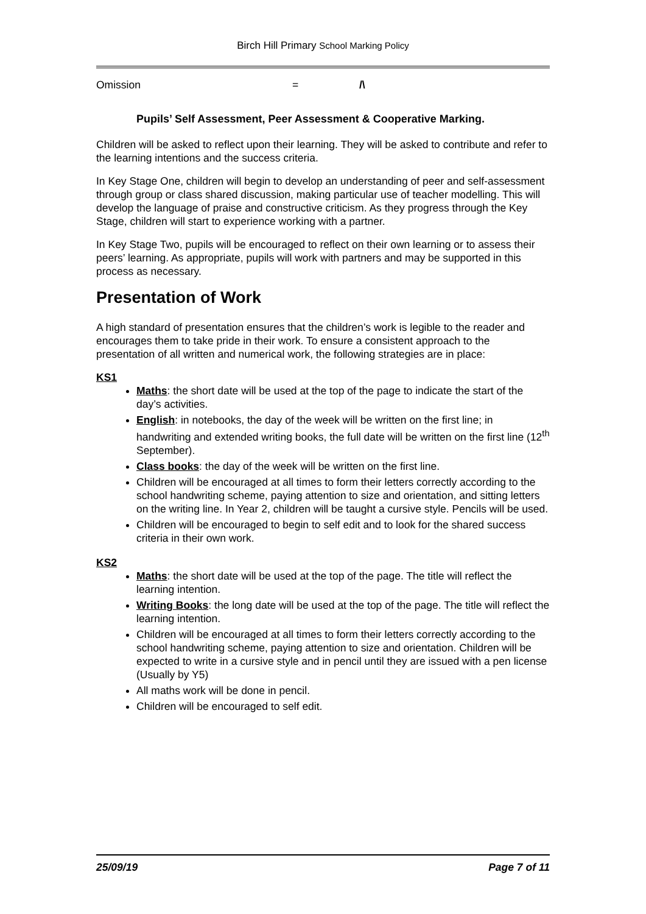Birch Hill Primary School Marking Policy
Omission = /\
Pupils’ Self Assessment, Peer Assessment & Cooperative Marking.
Children will be asked to reflect upon their learning. They will be asked to contribute and refer to the learning intentions and the success criteria.
In Key Stage One, children will begin to develop an understanding of peer and self-assessment through group or class shared discussion, making particular use of teacher modelling. This will develop the language of praise and constructive criticism. As they progress through the Key Stage, children will start to experience working with a partner.
In Key Stage Two, pupils will be encouraged to reflect on their own learning or to assess their peers’ learning. As appropriate, pupils will work with partners and may be supported in this process as necessary.
Presentation of Work
A high standard of presentation ensures that the children’s work is legible to the reader and encourages them to take pride in their work. To ensure a consistent approach to the presentation of all written and numerical work, the following strategies are in place:
KS1
Maths: the short date will be used at the top of the page to indicate the start of the day’s activities.
English: in notebooks, the day of the week will be written on the first line; in handwriting and extended writing books, the full date will be written on the first line (12<sup>th</sup> September).
Class books: the day of the week will be written on the first line.
Children will be encouraged at all times to form their letters correctly according to the school handwriting scheme, paying attention to size and orientation, and sitting letters on the writing line. In Year 2, children will be taught a cursive style. Pencils will be used.
Children will be encouraged to begin to self edit and to look for the shared success criteria in their own work.
KS2
Maths: the short date will be used at the top of the page. The title will reflect the learning intention.
Writing Books: the long date will be used at the top of the page. The title will reflect the learning intention.
Children will be encouraged at all times to form their letters correctly according to the school handwriting scheme, paying attention to size and orientation. Children will be expected to write in a cursive style and in pencil until they are issued with a pen license (Usually by Y5)
All maths work will be done in pencil.
Children will be encouraged to self edit.
25/09/19 Page 7 of 11